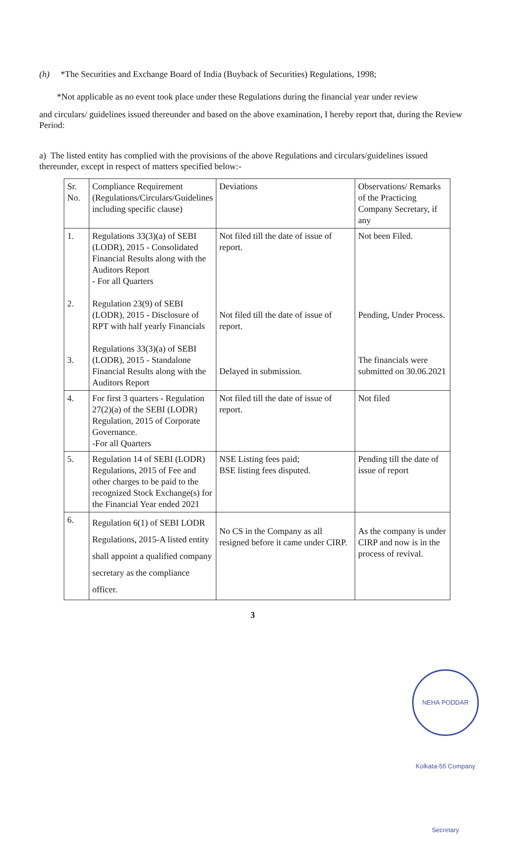(h) *The Securities and Exchange Board of India (Buyback of Securities) Regulations, 1998;
*Not applicable as no event took place under these Regulations during the financial year under review
and circulars/ guidelines issued thereunder and based on the above examination, I hereby report that, during the Review Period:
a) The listed entity has complied with the provisions of the above Regulations and circulars/guidelines issued thereunder, except in respect of matters specified below:-
| Sr. No. | Compliance Requirement (Regulations/Circulars/Guidelines including specific clause) | Deviations | Observations/ Remarks of the Practicing Company Secretary, if any |
| 1. 2. 3. | Regulations 33(3)(a) of SEBI (LODR), 2015 - Consolidated Financial Results along with the Auditors Report - For all Quarters Regulation 23(9) of SEBI (LODR), 2015 - Disclosure of RPT with half yearly Financials Regulations 33(3)(a) of SEBI (LODR), 2015 - Standalone Financial Results along with the Auditors Report | Not filed till the date of issue of report. Not filed till the date of issue of report. Delayed in submission. | Not been Filed. Pending, Under Process. The financials were submitted on 30.06.2021 |
| 4. | For first 3 quarters - Regulation 27(2)(a) of the SEBI (LODR) Regulation, 2015 of Corporate Governance. -For all Quarters | Not filed till the date of issue of report. | Not filed |
| 5. | Regulation 14 of SEBI (LODR) Regulations, 2015 of Fee and other charges to be paid to the recognized Stock Exchange(s) for the Financial Year ended 2021 | NSE Listing fees paid; BSE listing fees disputed. | Pending till the date of issue of report |
| 6. | Regulation 6(1) of SEBI LODR Regulations, 2015-A listed entity shall appoint a qualified company secretary as the compliance officer. | No CS in the Company as all resigned before it came under CIRP. | As the company is under CIRP and now is in the process of revival. |
3
NEHA PODDAR Kolkata-55 Company Secretary